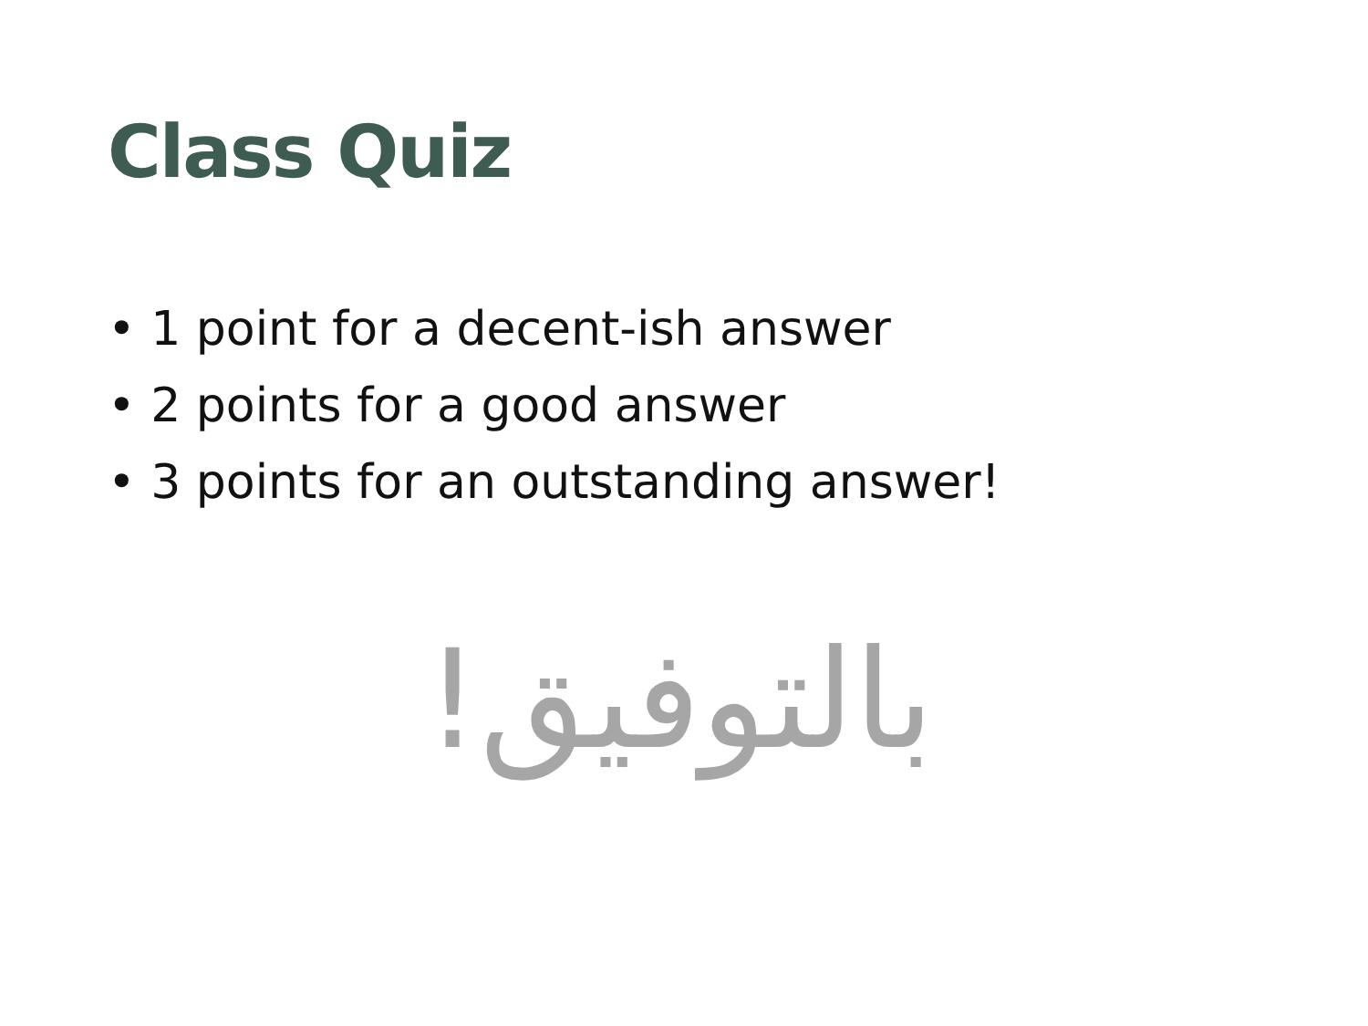Class Quiz
• 1 point for a decent-ish answer
• 2 points for a good answer
• 3 points for an outstanding answer!
بالتوفيق!